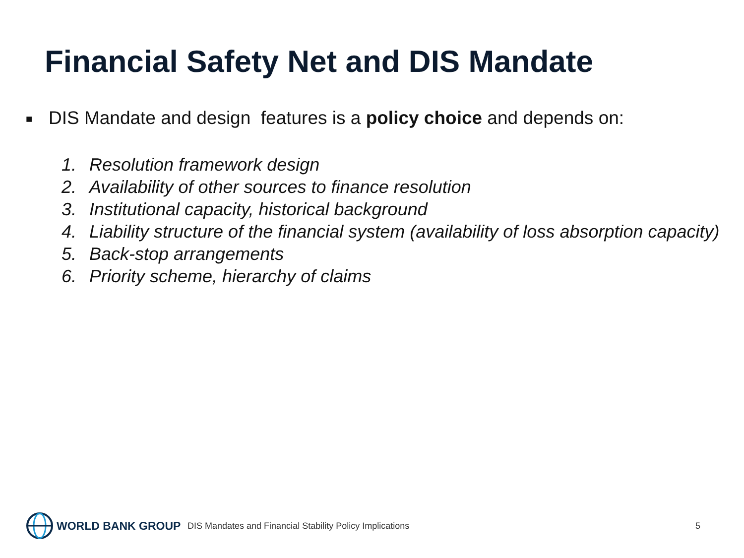Financial Safety Net and DIS Mandate
■ DIS Mandate and design features is a policy choice and depends on:
1. Resolution framework design
2. Availability of other sources to finance resolution
3. Institutional capacity, historical background
4. Liability structure of the financial system (availability of loss absorption capacity)
5. Back-stop arrangements
6. Priority scheme, hierarchy of claims
WORLD BANK GROUP
DIS Mandates and Financial Stability Policy Implications
5